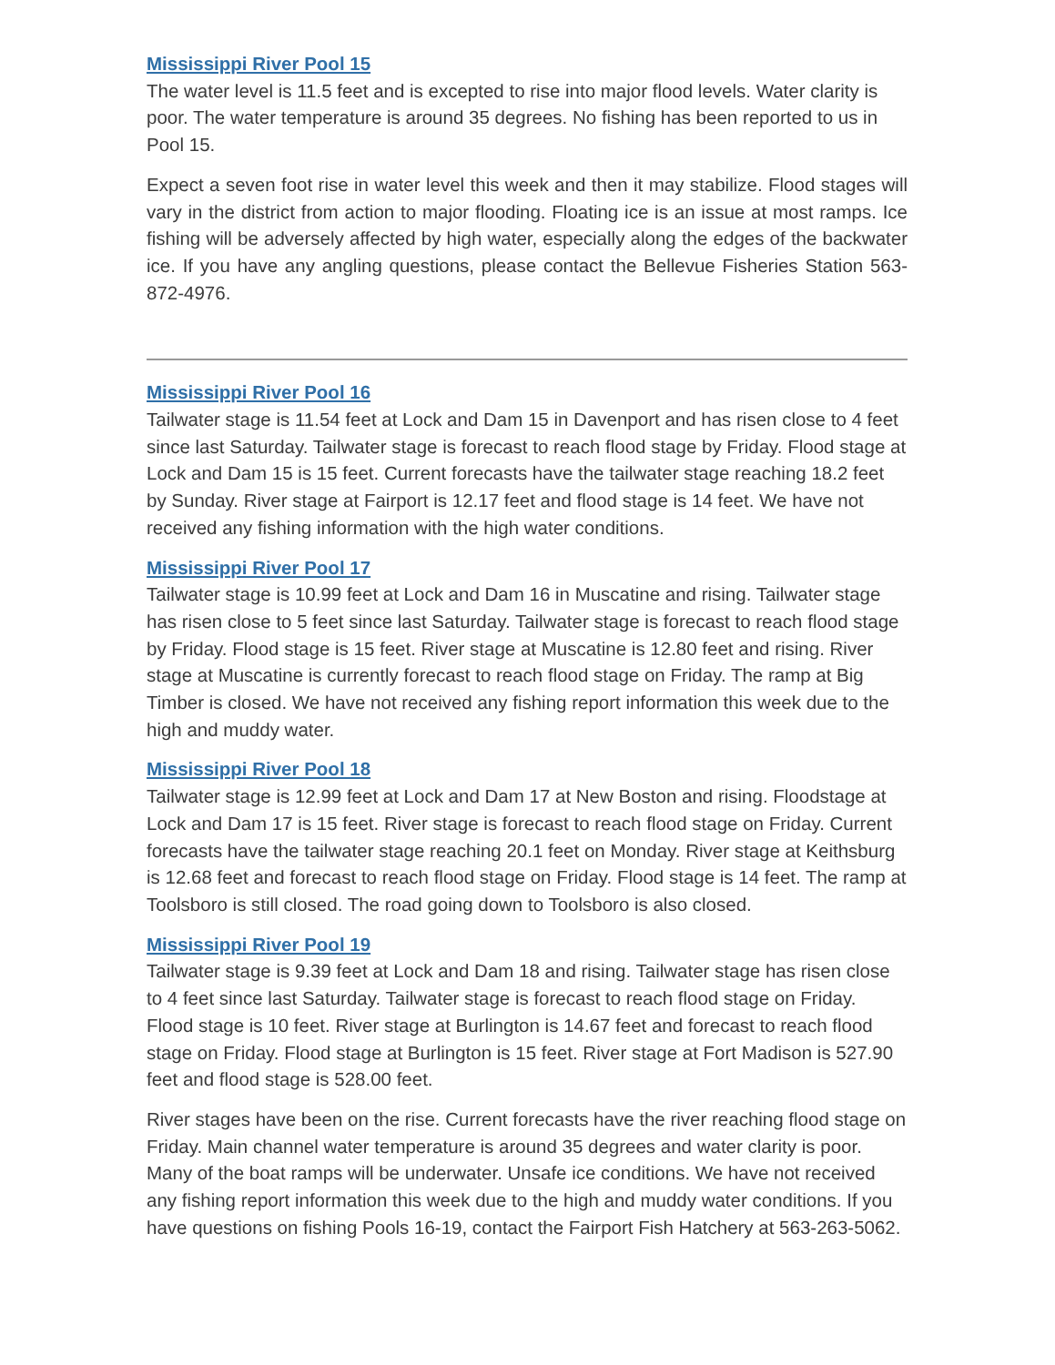Mississippi River Pool 15
The water level is 11.5 feet and is excepted to rise into major flood levels. Water clarity is poor. The water temperature is around 35 degrees. No fishing has been reported to us in Pool 15.
Expect a seven foot rise in water level this week and then it may stabilize. Flood stages will vary in the district from action to major flooding. Floating ice is an issue at most ramps. Ice fishing will be adversely affected by high water, especially along the edges of the backwater ice. If you have any angling questions, please contact the Bellevue Fisheries Station 563-872-4976.
Mississippi River Pool 16
Tailwater stage is 11.54 feet at Lock and Dam 15 in Davenport and has risen close to 4 feet since last Saturday. Tailwater stage is forecast to reach flood stage by Friday. Flood stage at Lock and Dam 15 is 15 feet. Current forecasts have the tailwater stage reaching 18.2 feet by Sunday. River stage at Fairport is 12.17 feet and flood stage is 14 feet. We have not received any fishing information with the high water conditions.
Mississippi River Pool 17
Tailwater stage is 10.99 feet at Lock and Dam 16 in Muscatine and rising. Tailwater stage has risen close to 5 feet since last Saturday. Tailwater stage is forecast to reach flood stage by Friday. Flood stage is 15 feet. River stage at Muscatine is 12.80 feet and rising. River stage at Muscatine is currently forecast to reach flood stage on Friday. The ramp at Big Timber is closed. We have not received any fishing report information this week due to the high and muddy water.
Mississippi River Pool 18
Tailwater stage is 12.99 feet at Lock and Dam 17 at New Boston and rising. Floodstage at Lock and Dam 17 is 15 feet. River stage is forecast to reach flood stage on Friday. Current forecasts have the tailwater stage reaching 20.1 feet on Monday. River stage at Keithsburg is 12.68 feet and forecast to reach flood stage on Friday. Flood stage is 14 feet. The ramp at Toolsboro is still closed. The road going down to Toolsboro is also closed.
Mississippi River Pool 19
Tailwater stage is 9.39 feet at Lock and Dam 18 and rising. Tailwater stage has risen close to 4 feet since last Saturday. Tailwater stage is forecast to reach flood stage on Friday. Flood stage is 10 feet. River stage at Burlington is 14.67 feet and forecast to reach flood stage on Friday. Flood stage at Burlington is 15 feet. River stage at Fort Madison is 527.90 feet and flood stage is 528.00 feet.
River stages have been on the rise. Current forecasts have the river reaching flood stage on Friday. Main channel water temperature is around 35 degrees and water clarity is poor. Many of the boat ramps will be underwater. Unsafe ice conditions. We have not received any fishing report information this week due to the high and muddy water conditions. If you have questions on fishing Pools 16-19, contact the Fairport Fish Hatchery at 563-263-5062.